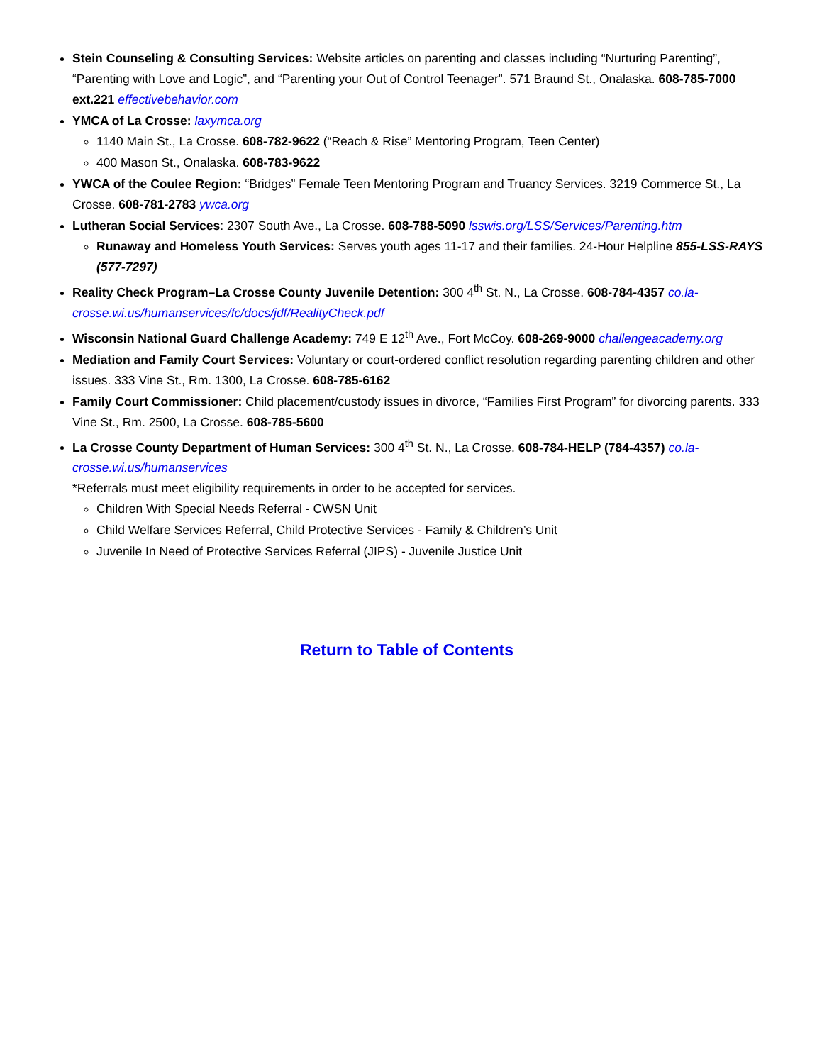Stein Counseling & Consulting Services: Website articles on parenting and classes including “Nurturing Parenting”, “Parenting with Love and Logic”, and “Parenting your Out of Control Teenager”. 571 Braund St., Onalaska. 608-785-7000 ext.221 effectivebehavior.com
YMCA of La Crosse: laxymca.org
1140 Main St., La Crosse. 608-782-9622 (“Reach & Rise” Mentoring Program, Teen Center)
400 Mason St., Onalaska. 608-783-9622
YWCA of the Coulee Region: “Bridges” Female Teen Mentoring Program and Truancy Services. 3219 Commerce St., La Crosse. 608-781-2783 ywca.org
Lutheran Social Services: 2307 South Ave., La Crosse. 608-788-5090 lsswis.org/LSS/Services/Parenting.htm
Runaway and Homeless Youth Services: Serves youth ages 11-17 and their families. 24-Hour Helpline 855-LSS-RAYS (577-7297)
Reality Check Program–La Crosse County Juvenile Detention: 300 4<sup>th</sup> St. N., La Crosse. 608-784-4357 co.la-crosse.wi.us/humanservices/fc/docs/jdf/RealityCheck.pdf
Wisconsin National Guard Challenge Academy: 749 E 12<sup>th</sup> Ave., Fort McCoy. 608-269-9000 challengeacademy.org
Mediation and Family Court Services: Voluntary or court-ordered conflict resolution regarding parenting children and other issues. 333 Vine St., Rm. 1300, La Crosse. 608-785-6162
Family Court Commissioner: Child placement/custody issues in divorce, “Families First Program” for divorcing parents. 333 Vine St., Rm. 2500, La Crosse. 608-785-5600
La Crosse County Department of Human Services: 300 4<sup>th</sup> St. N., La Crosse. 608-784-HELP (784-4357) co.la-crosse.wi.us/humanservices
*Referrals must meet eligibility requirements in order to be accepted for services.
Children With Special Needs Referral - CWSN Unit
Child Welfare Services Referral, Child Protective Services - Family & Children’s Unit
Juvenile In Need of Protective Services Referral (JIPS) - Juvenile Justice Unit
Return to Table of Contents